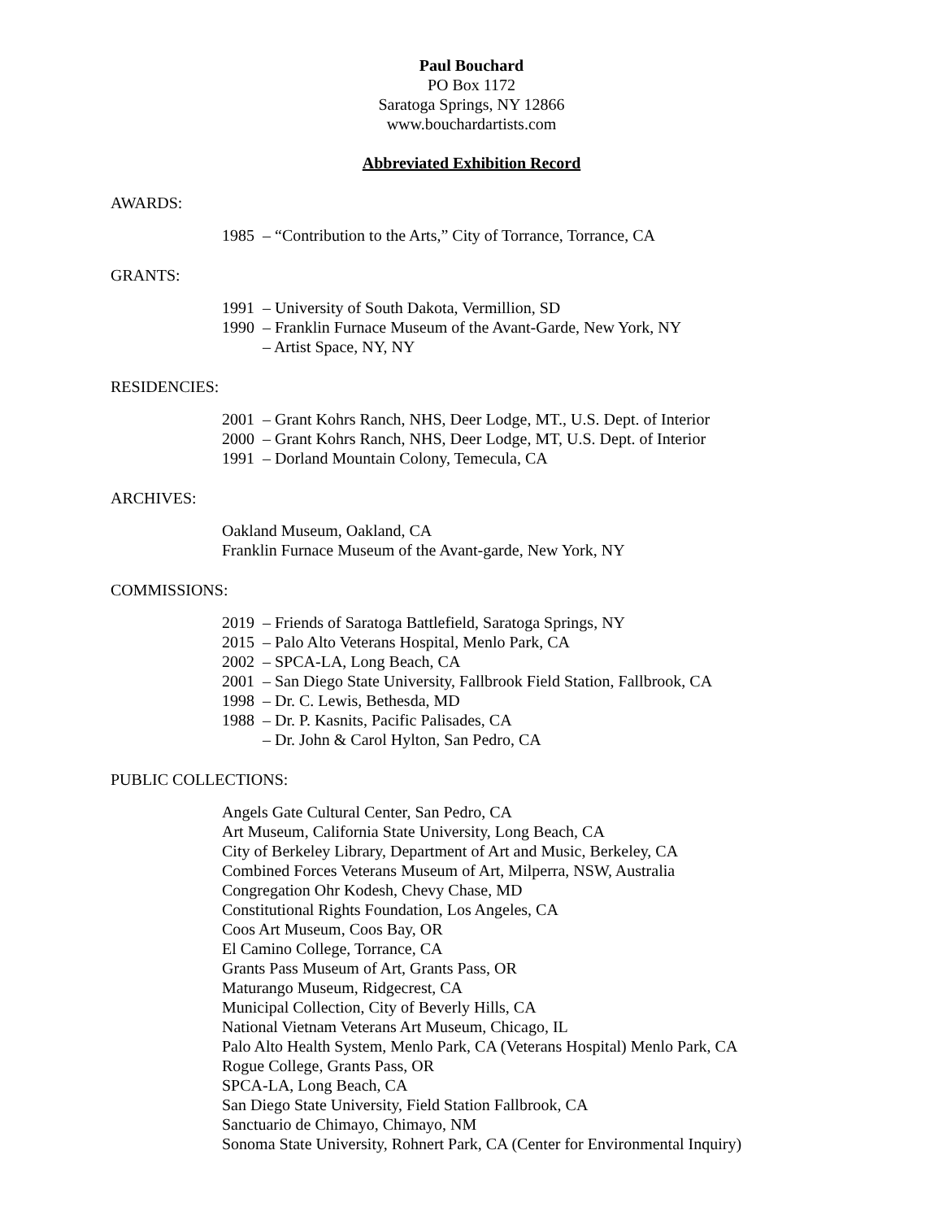Paul Bouchard
PO Box 1172
Saratoga Springs, NY 12866
www.bouchardartists.com
Abbreviated Exhibition Record
AWARDS:
1985 – “Contribution to the Arts,” City of Torrance, Torrance, CA
GRANTS:
1991 – University of South Dakota, Vermillion, SD
1990 – Franklin Furnace Museum of the Avant-Garde, New York, NY
– Artist Space, NY, NY
RESIDENCIES:
2001 – Grant Kohrs Ranch, NHS, Deer Lodge, MT., U.S. Dept. of Interior
2000 – Grant Kohrs Ranch, NHS, Deer Lodge, MT, U.S. Dept. of Interior
1991 – Dorland Mountain Colony, Temecula, CA
ARCHIVES:
Oakland Museum, Oakland, CA
Franklin Furnace Museum of the Avant-garde, New York, NY
COMMISSIONS:
2019 – Friends of Saratoga Battlefield, Saratoga Springs, NY
2015 – Palo Alto Veterans Hospital, Menlo Park, CA
2002 – SPCA-LA, Long Beach, CA
2001 – San Diego State University, Fallbrook Field Station, Fallbrook, CA
1998 – Dr. C. Lewis, Bethesda, MD
1988 – Dr. P. Kasnits, Pacific Palisades, CA
– Dr. John & Carol Hylton, San Pedro, CA
PUBLIC COLLECTIONS:
Angels Gate Cultural Center, San Pedro, CA
Art Museum, California State University, Long Beach, CA
City of Berkeley Library, Department of Art and Music, Berkeley, CA
Combined Forces Veterans Museum of Art, Milperra, NSW, Australia
Congregation Ohr Kodesh, Chevy Chase, MD
Constitutional Rights Foundation, Los Angeles, CA
Coos Art Museum, Coos Bay, OR
El Camino College, Torrance, CA
Grants Pass Museum of Art, Grants Pass, OR
Maturango Museum, Ridgecrest, CA
Municipal Collection, City of Beverly Hills, CA
National Vietnam Veterans Art Museum, Chicago, IL
Palo Alto Health System, Menlo Park, CA (Veterans Hospital) Menlo Park, CA
Rogue College, Grants Pass, OR
SPCA-LA, Long Beach, CA
San Diego State University, Field Station Fallbrook, CA
Sanctuario de Chimayo, Chimayo, NM
Sonoma State University, Rohnert Park, CA (Center for Environmental Inquiry)